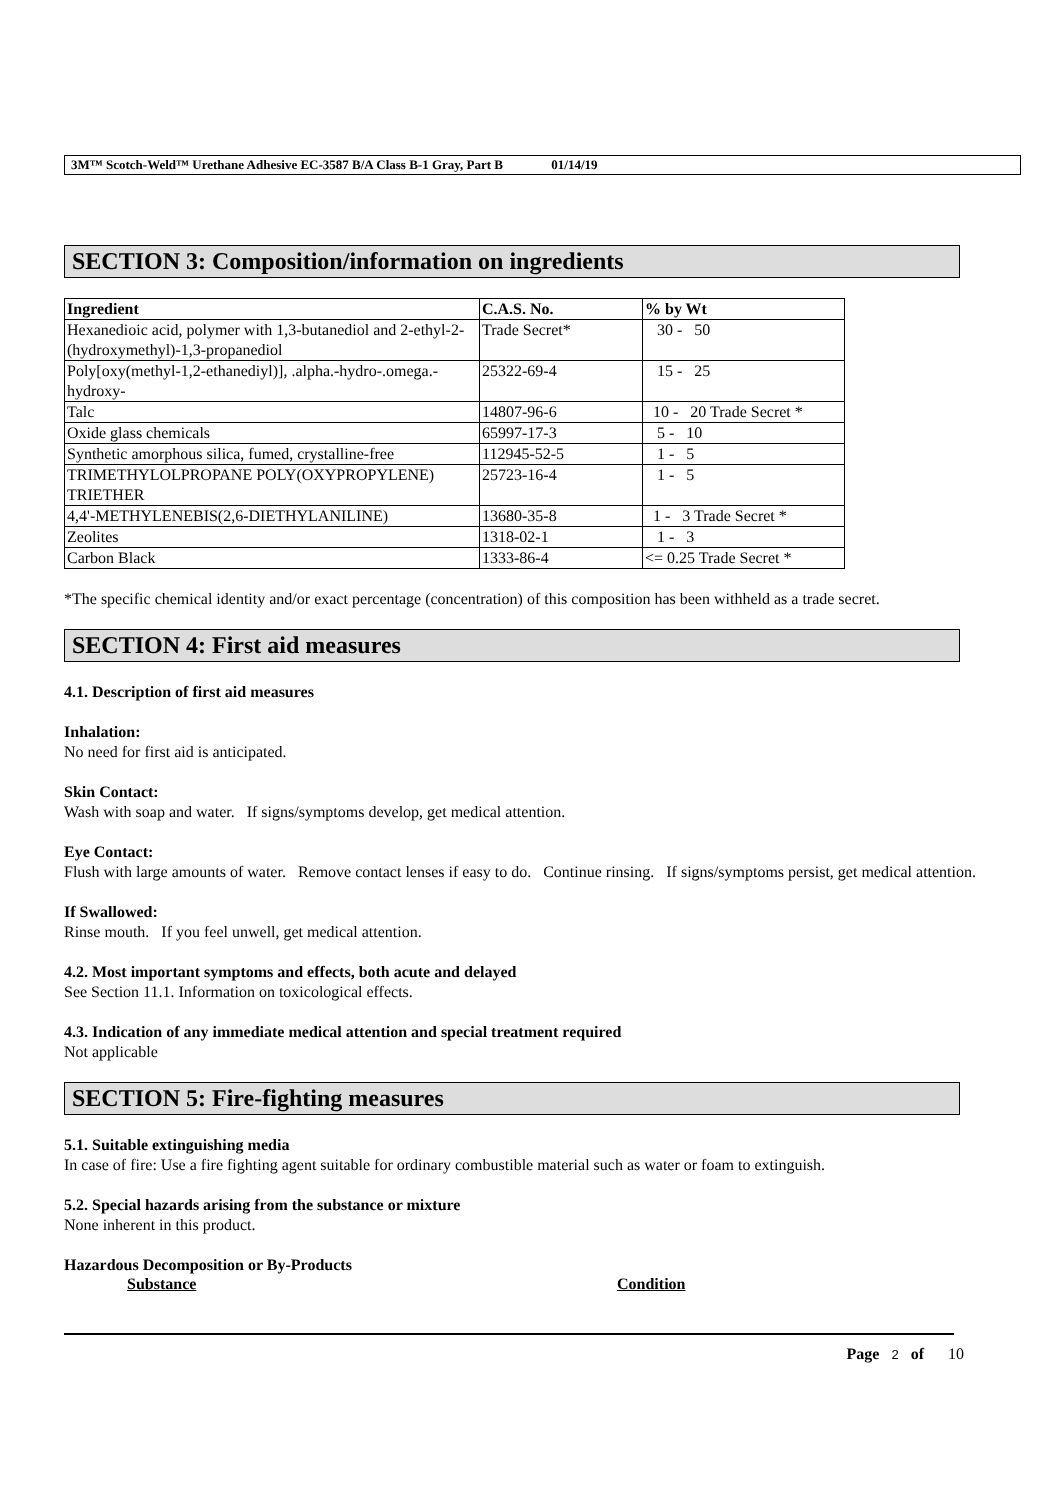3M™ Scotch-Weld™ Urethane Adhesive EC-3587 B/A Class B-1 Gray, Part B 01/14/19
SECTION 3: Composition/information on ingredients
| Ingredient | C.A.S. No. | % by Wt |
| --- | --- | --- |
| Hexanedioic acid, polymer with 1,3-butanediol and 2-ethyl-2-(hydroxymethyl)-1,3-propanediol | Trade Secret* | 30 - 50 |
| Poly[oxy(methyl-1,2-ethanediyl)], .alpha.-hydro-.omega.-hydroxy- | 25322-69-4 | 15 - 25 |
| Talc | 14807-96-6 | 10 - 20 Trade Secret * |
| Oxide glass chemicals | 65997-17-3 | 5 - 10 |
| Synthetic amorphous silica, fumed, crystalline-free | 112945-52-5 | 1 - 5 |
| TRIMETHYLOLPROPANE POLY(OXYPROPYLENE) TRIETHER | 25723-16-4 | 1 - 5 |
| 4,4'-METHYLENEBIS(2,6-DIETHYLANILINE) | 13680-35-8 | 1 - 3 Trade Secret * |
| Zeolites | 1318-02-1 | 1 - 3 |
| Carbon Black | 1333-86-4 | <= 0.25 Trade Secret * |
*The specific chemical identity and/or exact percentage (concentration) of this composition has been withheld as a trade secret.
SECTION 4: First aid measures
4.1. Description of first aid measures
Inhalation:
No need for first aid is anticipated.
Skin Contact:
Wash with soap and water. If signs/symptoms develop, get medical attention.
Eye Contact:
Flush with large amounts of water. Remove contact lenses if easy to do. Continue rinsing. If signs/symptoms persist, get medical attention.
If Swallowed:
Rinse mouth. If you feel unwell, get medical attention.
4.2. Most important symptoms and effects, both acute and delayed
See Section 11.1. Information on toxicological effects.
4.3. Indication of any immediate medical attention and special treatment required
Not applicable
SECTION 5: Fire-fighting measures
5.1. Suitable extinguishing media
In case of fire: Use a fire fighting agent suitable for ordinary combustible material such as water or foam to extinguish.
5.2. Special hazards arising from the substance or mixture
None inherent in this product.
Hazardous Decomposition or By-Products
Substance Condition
Page 2 of 10